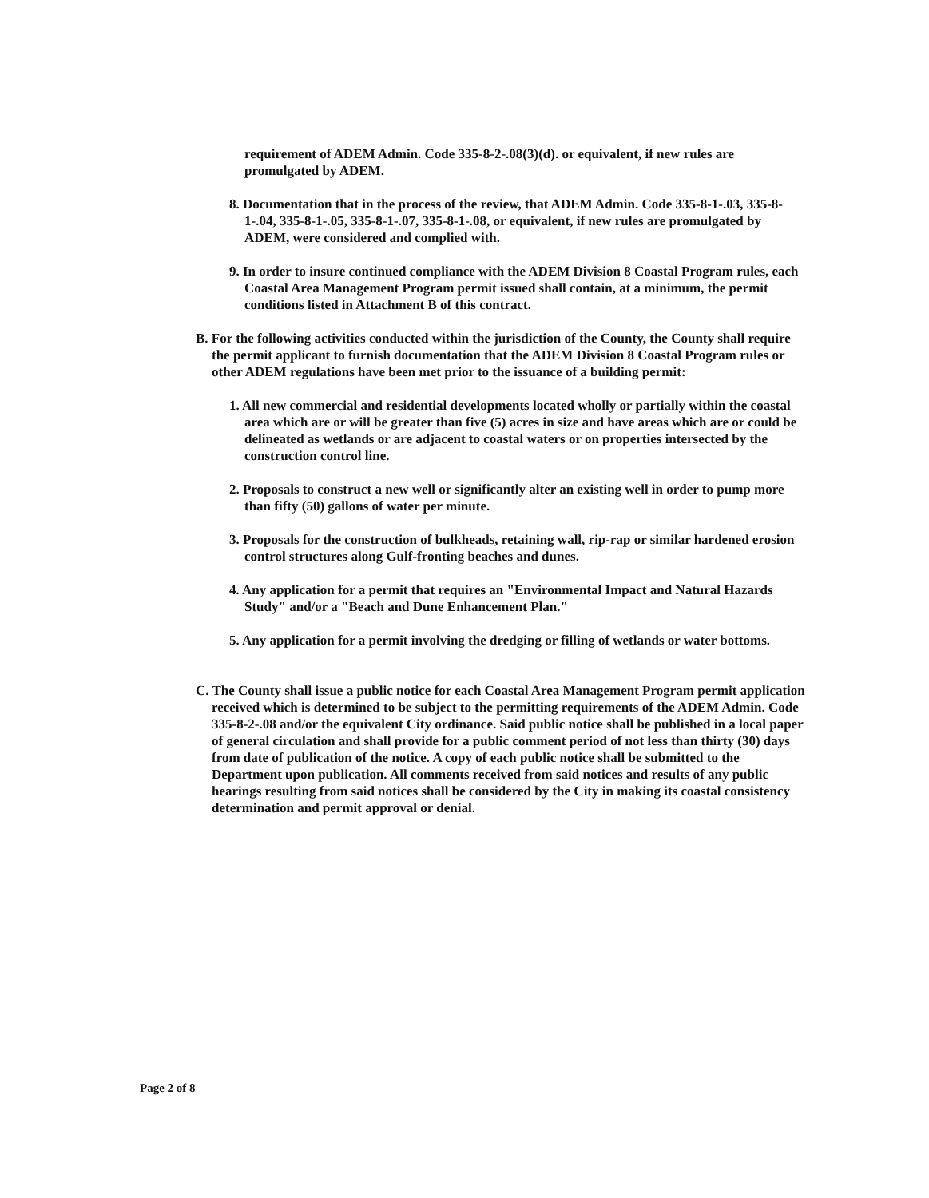requirement of ADEM Admin. Code 335-8-2-.08(3)(d). or equivalent, if new rules are promulgated by ADEM.
8. Documentation that in the process of the review, that ADEM Admin. Code 335-8-1-.03, 335-8-1-.04, 335-8-1-.05, 335-8-1-.07, 335-8-1-.08, or equivalent, if new rules are promulgated by ADEM, were considered and complied with.
9. In order to insure continued compliance with the ADEM Division 8 Coastal Program rules, each Coastal Area Management Program permit issued shall contain, at a minimum, the permit conditions listed in Attachment B of this contract.
B. For the following activities conducted within the jurisdiction of the County, the County shall require the permit applicant to furnish documentation that the ADEM Division 8 Coastal Program rules or other ADEM regulations have been met prior to the issuance of a building permit:
1. All new commercial and residential developments located wholly or partially within the coastal area which are or will be greater than five (5) acres in size and have areas which are or could be delineated as wetlands or are adjacent to coastal waters or on properties intersected by the construction control line.
2. Proposals to construct a new well or significantly alter an existing well in order to pump more than fifty (50) gallons of water per minute.
3. Proposals for the construction of bulkheads, retaining wall, rip-rap or similar hardened erosion control structures along Gulf-fronting beaches and dunes.
4. Any application for a permit that requires an "Environmental Impact and Natural Hazards Study" and/or a "Beach and Dune Enhancement Plan."
5. Any application for a permit involving the dredging or filling of wetlands or water bottoms.
C. The County shall issue a public notice for each Coastal Area Management Program permit application received which is determined to be subject to the permitting requirements of the ADEM Admin. Code 335-8-2-.08 and/or the equivalent City ordinance. Said public notice shall be published in a local paper of general circulation and shall provide for a public comment period of not less than thirty (30) days from date of publication of the notice. A copy of each public notice shall be submitted to the Department upon publication. All comments received from said notices and results of any public hearings resulting from said notices shall be considered by the City in making its coastal consistency determination and permit approval or denial.
Page 2 of 8